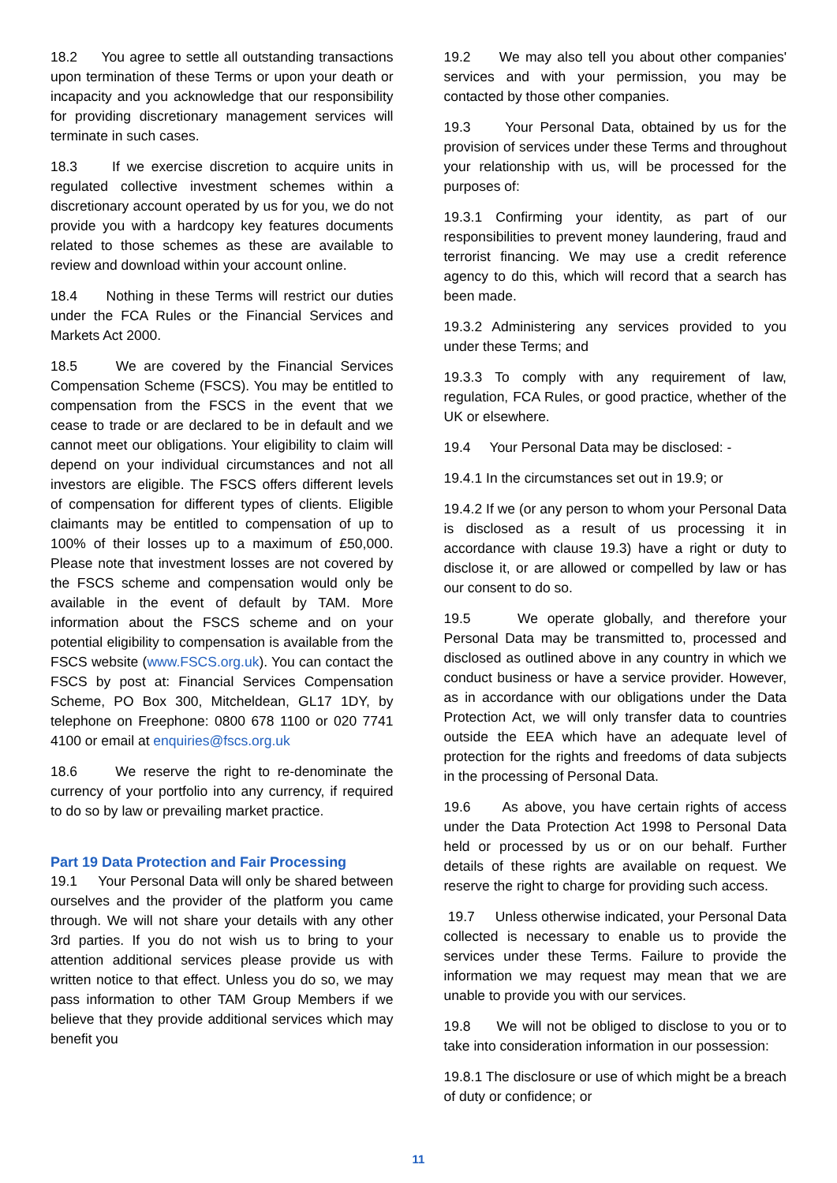18.2 You agree to settle all outstanding transactions upon termination of these Terms or upon your death or incapacity and you acknowledge that our responsibility for providing discretionary management services will terminate in such cases.
18.3 If we exercise discretion to acquire units in regulated collective investment schemes within a discretionary account operated by us for you, we do not provide you with a hardcopy key features documents related to those schemes as these are available to review and download within your account online.
18.4 Nothing in these Terms will restrict our duties under the FCA Rules or the Financial Services and Markets Act 2000.
18.5 We are covered by the Financial Services Compensation Scheme (FSCS). You may be entitled to compensation from the FSCS in the event that we cease to trade or are declared to be in default and we cannot meet our obligations. Your eligibility to claim will depend on your individual circumstances and not all investors are eligible. The FSCS offers different levels of compensation for different types of clients. Eligible claimants may be entitled to compensation of up to 100% of their losses up to a maximum of £50,000. Please note that investment losses are not covered by the FSCS scheme and compensation would only be available in the event of default by TAM. More information about the FSCS scheme and on your potential eligibility to compensation is available from the FSCS website (www.FSCS.org.uk). You can contact the FSCS by post at: Financial Services Compensation Scheme, PO Box 300, Mitcheldean, GL17 1DY, by telephone on Freephone: 0800 678 1100 or 020 7741 4100 or email at enquiries@fscs.org.uk
18.6 We reserve the right to re-denominate the currency of your portfolio into any currency, if required to do so by law or prevailing market practice.
Part 19 Data Protection and Fair Processing
19.1 Your Personal Data will only be shared between ourselves and the provider of the platform you came through. We will not share your details with any other 3rd parties. If you do not wish us to bring to your attention additional services please provide us with written notice to that effect. Unless you do so, we may pass information to other TAM Group Members if we believe that they provide additional services which may benefit you
19.2 We may also tell you about other companies' services and with your permission, you may be contacted by those other companies.
19.3 Your Personal Data, obtained by us for the provision of services under these Terms and throughout your relationship with us, will be processed for the purposes of:
19.3.1 Confirming your identity, as part of our responsibilities to prevent money laundering, fraud and terrorist financing. We may use a credit reference agency to do this, which will record that a search has been made.
19.3.2 Administering any services provided to you under these Terms; and
19.3.3 To comply with any requirement of law, regulation, FCA Rules, or good practice, whether of the UK or elsewhere.
19.4 Your Personal Data may be disclosed: -
19.4.1 In the circumstances set out in 19.9; or
19.4.2 If we (or any person to whom your Personal Data is disclosed as a result of us processing it in accordance with clause 19.3) have a right or duty to disclose it, or are allowed or compelled by law or has our consent to do so.
19.5 We operate globally, and therefore your Personal Data may be transmitted to, processed and disclosed as outlined above in any country in which we conduct business or have a service provider. However, as in accordance with our obligations under the Data Protection Act, we will only transfer data to countries outside the EEA which have an adequate level of protection for the rights and freedoms of data subjects in the processing of Personal Data.
19.6 As above, you have certain rights of access under the Data Protection Act 1998 to Personal Data held or processed by us or on our behalf. Further details of these rights are available on request. We reserve the right to charge for providing such access.
19.7 Unless otherwise indicated, your Personal Data collected is necessary to enable us to provide the services under these Terms. Failure to provide the information we may request may mean that we are unable to provide you with our services.
19.8 We will not be obliged to disclose to you or to take into consideration information in our possession:
19.8.1 The disclosure or use of which might be a breach of duty or confidence; or
11